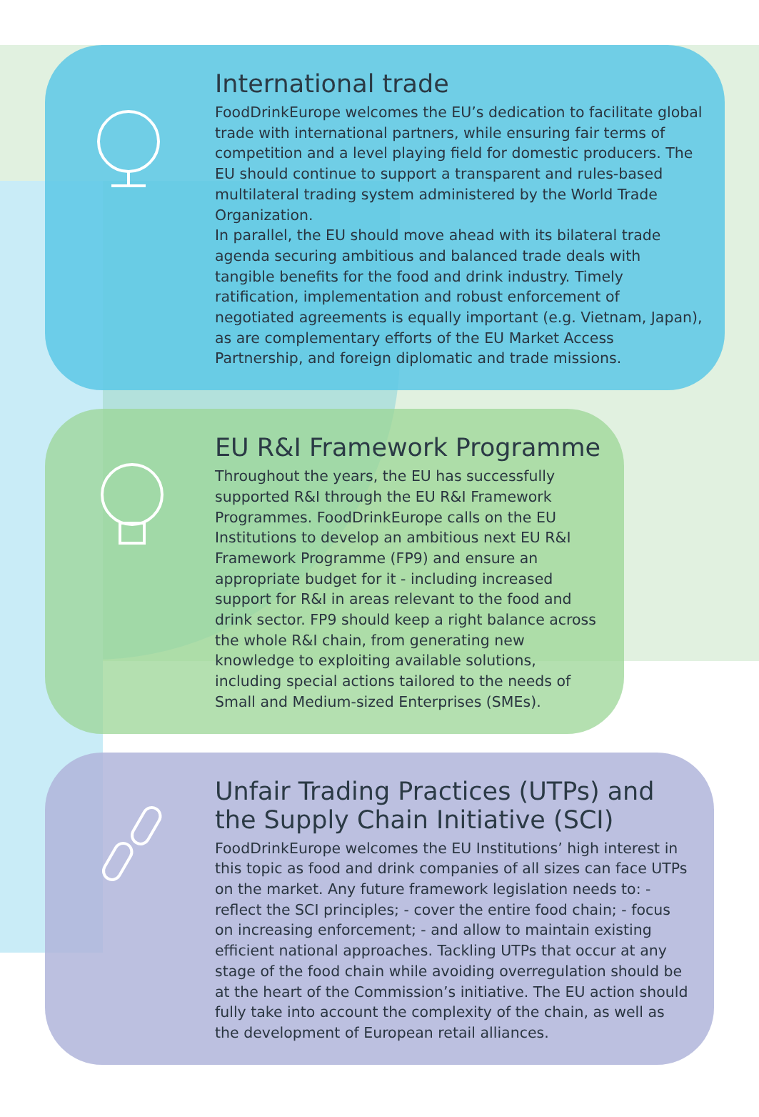International trade
FoodDrinkEurope welcomes the EU’s dedication to facilitate global trade with international partners, while ensuring fair terms of competition and a level playing field for domestic producers. The EU should continue to support a transparent and rules-based multilateral trading system administered by the World Trade Organization.
In parallel, the EU should move ahead with its bilateral trade agenda securing ambitious and balanced trade deals with tangible benefits for the food and drink industry. Timely ratification, implementation and robust enforcement of negotiated agreements is equally important (e.g. Vietnam, Japan), as are complementary efforts of the EU Market Access Partnership, and foreign diplomatic and trade missions.
EU R&I Framework Programme
Throughout the years, the EU has successfully supported R&I through the EU R&I Framework Programmes. FoodDrinkEurope calls on the EU Institutions to develop an ambitious next EU R&I Framework Programme (FP9) and ensure an appropriate budget for it - including increased support for R&I in areas relevant to the food and drink sector. FP9 should keep a right balance across the whole R&I chain, from generating new knowledge to exploiting available solutions, including special actions tailored to the needs of Small and Medium-sized Enterprises (SMEs).
Unfair Trading Practices (UTPs) and the Supply Chain Initiative (SCI)
FoodDrinkEurope welcomes the EU Institutions’ high interest in this topic as food and drink companies of all sizes can face UTPs on the market. Any future framework legislation needs to: - reflect the SCI principles; - cover the entire food chain; - focus on increasing enforcement; - and allow to maintain existing efficient national approaches. Tackling UTPs that occur at any stage of the food chain while avoiding overregulation should be at the heart of the Commission’s initiative. The EU action should fully take into account the complexity of the chain, as well as the development of European retail alliances.